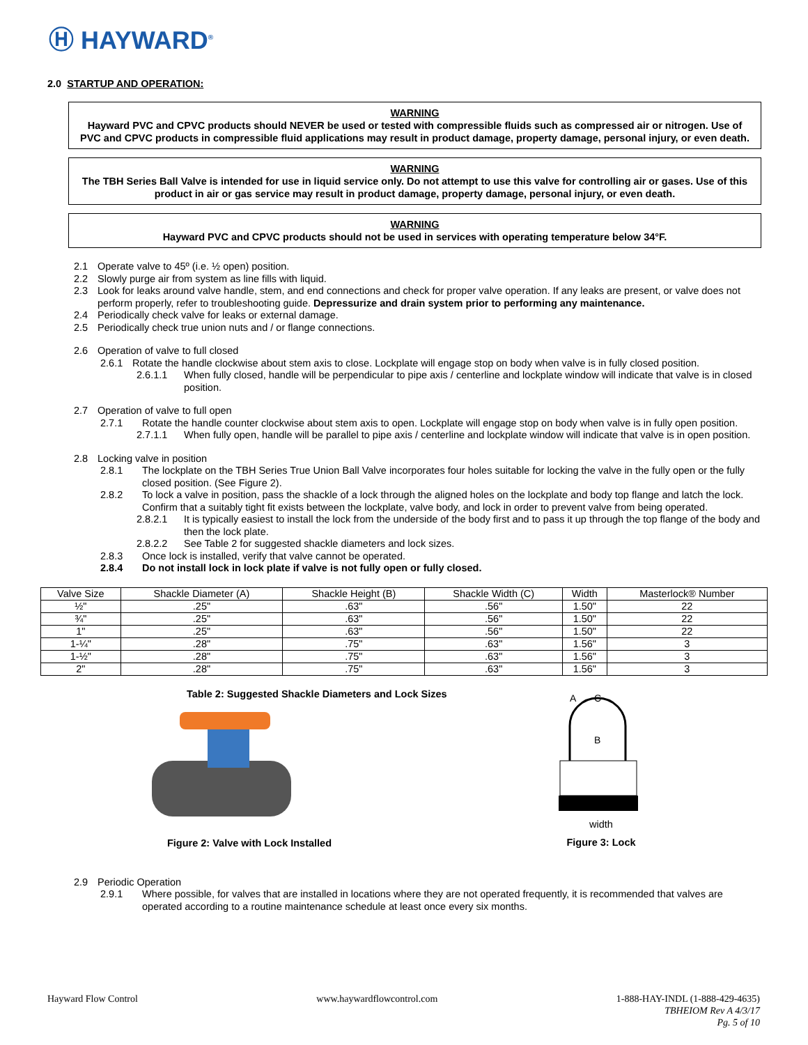Ⓗ HAYWARD<sup>®</sup>
2.0 STARTUP AND OPERATION:
WARNING
Hayward PVC and CPVC products should NEVER be used or tested with compressible fluids such as compressed air or nitrogen. Use of PVC and CPVC products in compressible fluid applications may result in product damage, property damage, personal injury, or even death.
WARNING
The TBH Series Ball Valve is intended for use in liquid service only. Do not attempt to use this valve for controlling air or gases. Use of this product in air or gas service may result in product damage, property damage, personal injury, or even death.
WARNING
Hayward PVC and CPVC products should not be used in services with operating temperature below 34°F.
2.1 Operate valve to 45º (i.e. ½ open) position.
2.2 Slowly purge air from system as line fills with liquid.
2.3 Look for leaks around valve handle, stem, and end connections and check for proper valve operation. If any leaks are present, or valve does not perform properly, refer to troubleshooting guide. Depressurize and drain system prior to performing any maintenance.
2.4 Periodically check valve for leaks or external damage.
2.5 Periodically check true union nuts and / or flange connections.
2.6 Operation of valve to full closed
2.6.1 Rotate the handle clockwise about stem axis to close. Lockplate will engage stop on body when valve is in fully closed position.
2.6.1.1 When fully closed, handle will be perpendicular to pipe axis / centerline and lockplate window will indicate that valve is in closed position.
2.7 Operation of valve to full open
2.7.1 Rotate the handle counter clockwise about stem axis to open. Lockplate will engage stop on body when valve is in fully open position.
2.7.1.1 When fully open, handle will be parallel to pipe axis / centerline and lockplate window will indicate that valve is in open position.
2.8 Locking valve in position
2.8.1 The lockplate on the TBH Series True Union Ball Valve incorporates four holes suitable for locking the valve in the fully open or the fully closed position. (See Figure 2).
2.8.2 To lock a valve in position, pass the shackle of a lock through the aligned holes on the lockplate and body top flange and latch the lock. Confirm that a suitably tight fit exists between the lockplate, valve body, and lock in order to prevent valve from being operated.
2.8.2.1 It is typically easiest to install the lock from the underside of the body first and to pass it up through the top flange of the body and then the lock plate.
2.8.2.2 See Table 2 for suggested shackle diameters and lock sizes.
2.8.3 Once lock is installed, verify that valve cannot be operated.
2.8.4 Do not install lock in lock plate if valve is not fully open or fully closed.
| Valve Size | Shackle Diameter (A) | Shackle Height (B) | Shackle Width (C) | Width | Masterlock® Number |
| --- | --- | --- | --- | --- | --- |
| ½" | .25" | .63" | .56" | 1.50" | 22 |
| ¾" | .25" | .63" | .56" | 1.50" | 22 |
| 1" | .25" | .63" | .56" | 1.50" | 22 |
| 1-¼" | .28" | .75" | .63" | 1.56" | 3 |
| 1-½" | .28" | .75" | .63" | 1.56" | 3 |
| 2" | .28" | .75" | .63" | 1.56" | 3 |
Table 2: Suggested Shackle Diameters and Lock Sizes
Figure 2: Valve with Lock Installed
A
C
B
width
Figure 3: Lock
2.9 Periodic Operation
2.9.1 Where possible, for valves that are installed in locations where they are not operated frequently, it is recommended that valves are operated according to a routine maintenance schedule at least once every six months.
Hayward Flow Control www.haywardflowcontrol.com 1-888-HAY-INDL (1-888-429-4635)
TBHEIOM Rev A 4/3/17
Pg. 5 of 10